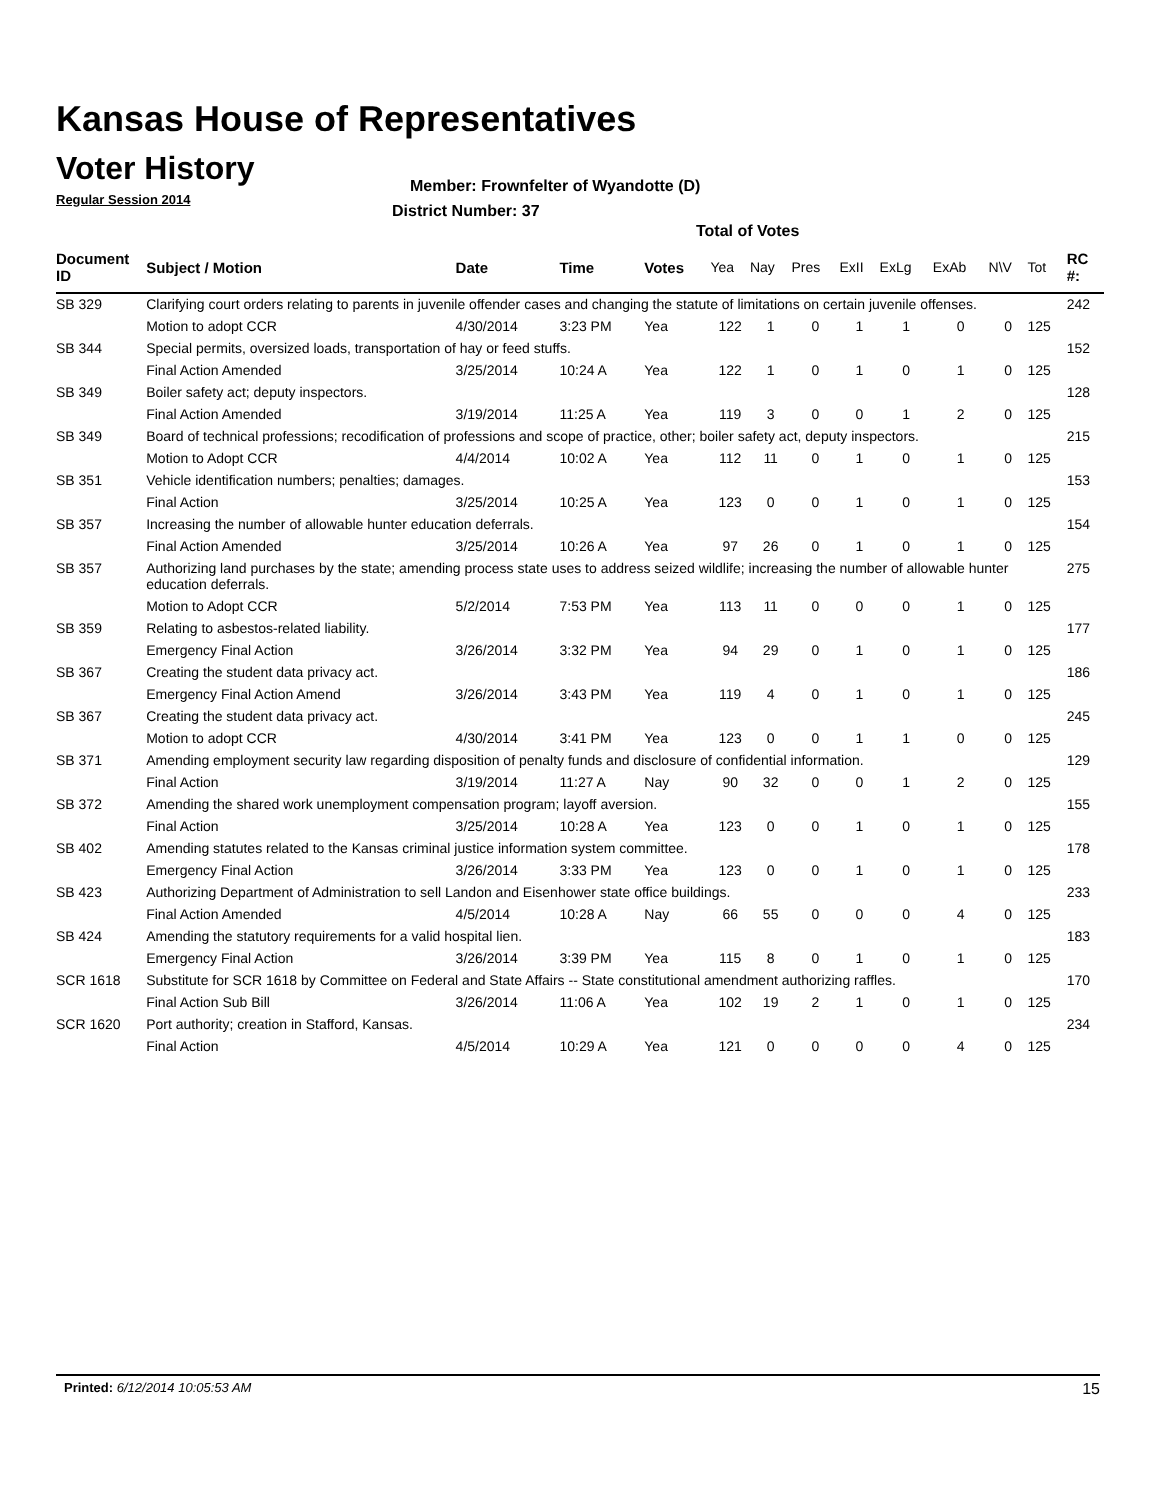Kansas House of Representatives
Voter History
Regular Session 2014
Member: Frownfelter of Wyandotte (D)
District Number: 37
Total of Votes
| Document ID | Subject / Motion | Date | Time | Votes | Yea | Nay | Pres | ExII | ExLg | ExAb | N\V | Tot | RC #: |
| --- | --- | --- | --- | --- | --- | --- | --- | --- | --- | --- | --- | --- | --- |
| SB 329 | Clarifying court orders relating to parents in juvenile offender cases and changing the statute of limitations on certain juvenile offenses. | | | | | | | | | | | | 242 |
| | Motion to adopt CCR | 4/30/2014 | 3:23 PM | Yea | 122 | 1 | 0 | 1 | 1 | 0 | 0 | 125 | |
| SB 344 | Special permits, oversized loads, transportation of hay or feed stuffs. | | | | | | | | | | | | 152 |
| | Final Action Amended | 3/25/2014 | 10:24 A | Yea | 122 | 1 | 0 | 1 | 0 | 1 | 0 | 125 | |
| SB 349 | Boiler safety act; deputy inspectors. | | | | | | | | | | | | 128 |
| | Final Action Amended | 3/19/2014 | 11:25 A | Yea | 119 | 3 | 0 | 0 | 1 | 2 | 0 | 125 | |
| SB 349 | Board of technical professions; recodification of professions and scope of practice, other; boiler safety act, deputy inspectors. | | | | | | | | | | | | 215 |
| | Motion to Adopt CCR | 4/4/2014 | 10:02 A | Yea | 112 | 11 | 0 | 1 | 0 | 1 | 0 | 125 | |
| SB 351 | Vehicle identification numbers; penalties; damages. | | | | | | | | | | | | 153 |
| | Final Action | 3/25/2014 | 10:25 A | Yea | 123 | 0 | 0 | 1 | 0 | 1 | 0 | 125 | |
| SB 357 | Increasing the number of allowable hunter education deferrals. | | | | | | | | | | | | 154 |
| | Final Action Amended | 3/25/2014 | 10:26 A | Yea | 97 | 26 | 0 | 1 | 0 | 1 | 0 | 125 | |
| SB 357 | Authorizing land purchases by the state; amending process state uses to address seized wildlife; increasing the number of allowable hunter education deferrals. | | | | | | | | | | | | 275 |
| | Motion to Adopt CCR | 5/2/2014 | 7:53 PM | Yea | 113 | 11 | 0 | 0 | 0 | 1 | 0 | 125 | |
| SB 359 | Relating to asbestos-related liability. | | | | | | | | | | | | 177 |
| | Emergency Final Action | 3/26/2014 | 3:32 PM | Yea | 94 | 29 | 0 | 1 | 0 | 1 | 0 | 125 | |
| SB 367 | Creating the student data privacy act. | | | | | | | | | | | | 186 |
| | Emergency Final Action Amend | 3/26/2014 | 3:43 PM | Yea | 119 | 4 | 0 | 1 | 0 | 1 | 0 | 125 | |
| SB 367 | Creating the student data privacy act. | | | | | | | | | | | | 245 |
| | Motion to adopt CCR | 4/30/2014 | 3:41 PM | Yea | 123 | 0 | 0 | 1 | 1 | 0 | 0 | 125 | |
| SB 371 | Amending employment security law regarding disposition of penalty funds and disclosure of confidential information. | | | | | | | | | | | | 129 |
| | Final Action | 3/19/2014 | 11:27 A | Nay | 90 | 32 | 0 | 0 | 1 | 2 | 0 | 125 | |
| SB 372 | Amending the shared work unemployment compensation program; layoff aversion. | | | | | | | | | | | | 155 |
| | Final Action | 3/25/2014 | 10:28 A | Yea | 123 | 0 | 0 | 1 | 0 | 1 | 0 | 125 | |
| SB 402 | Amending statutes related to the Kansas criminal justice information system committee. | | | | | | | | | | | | 178 |
| | Emergency Final Action | 3/26/2014 | 3:33 PM | Yea | 123 | 0 | 0 | 1 | 0 | 1 | 0 | 125 | |
| SB 423 | Authorizing Department of Administration to sell Landon and Eisenhower state office buildings. | | | | | | | | | | | | 233 |
| | Final Action Amended | 4/5/2014 | 10:28 A | Nay | 66 | 55 | 0 | 0 | 0 | 4 | 0 | 125 | |
| SB 424 | Amending the statutory requirements for a valid hospital lien. | | | | | | | | | | | | 183 |
| | Emergency Final Action | 3/26/2014 | 3:39 PM | Yea | 115 | 8 | 0 | 1 | 0 | 1 | 0 | 125 | |
| SCR 1618 | Substitute for SCR 1618 by Committee on Federal and State Affairs -- State constitutional amendment authorizing raffles. | | | | | | | | | | | | 170 |
| | Final Action Sub Bill | 3/26/2014 | 11:06 A | Yea | 102 | 19 | 2 | 1 | 0 | 1 | 0 | 125 | |
| SCR 1620 | Port authority; creation in Stafford, Kansas. | | | | | | | | | | | | 234 |
| | Final Action | 4/5/2014 | 10:29 A | Yea | 121 | 0 | 0 | 0 | 0 | 4 | 0 | 125 | |
Printed: 6/12/2014 10:05:53 AM 15